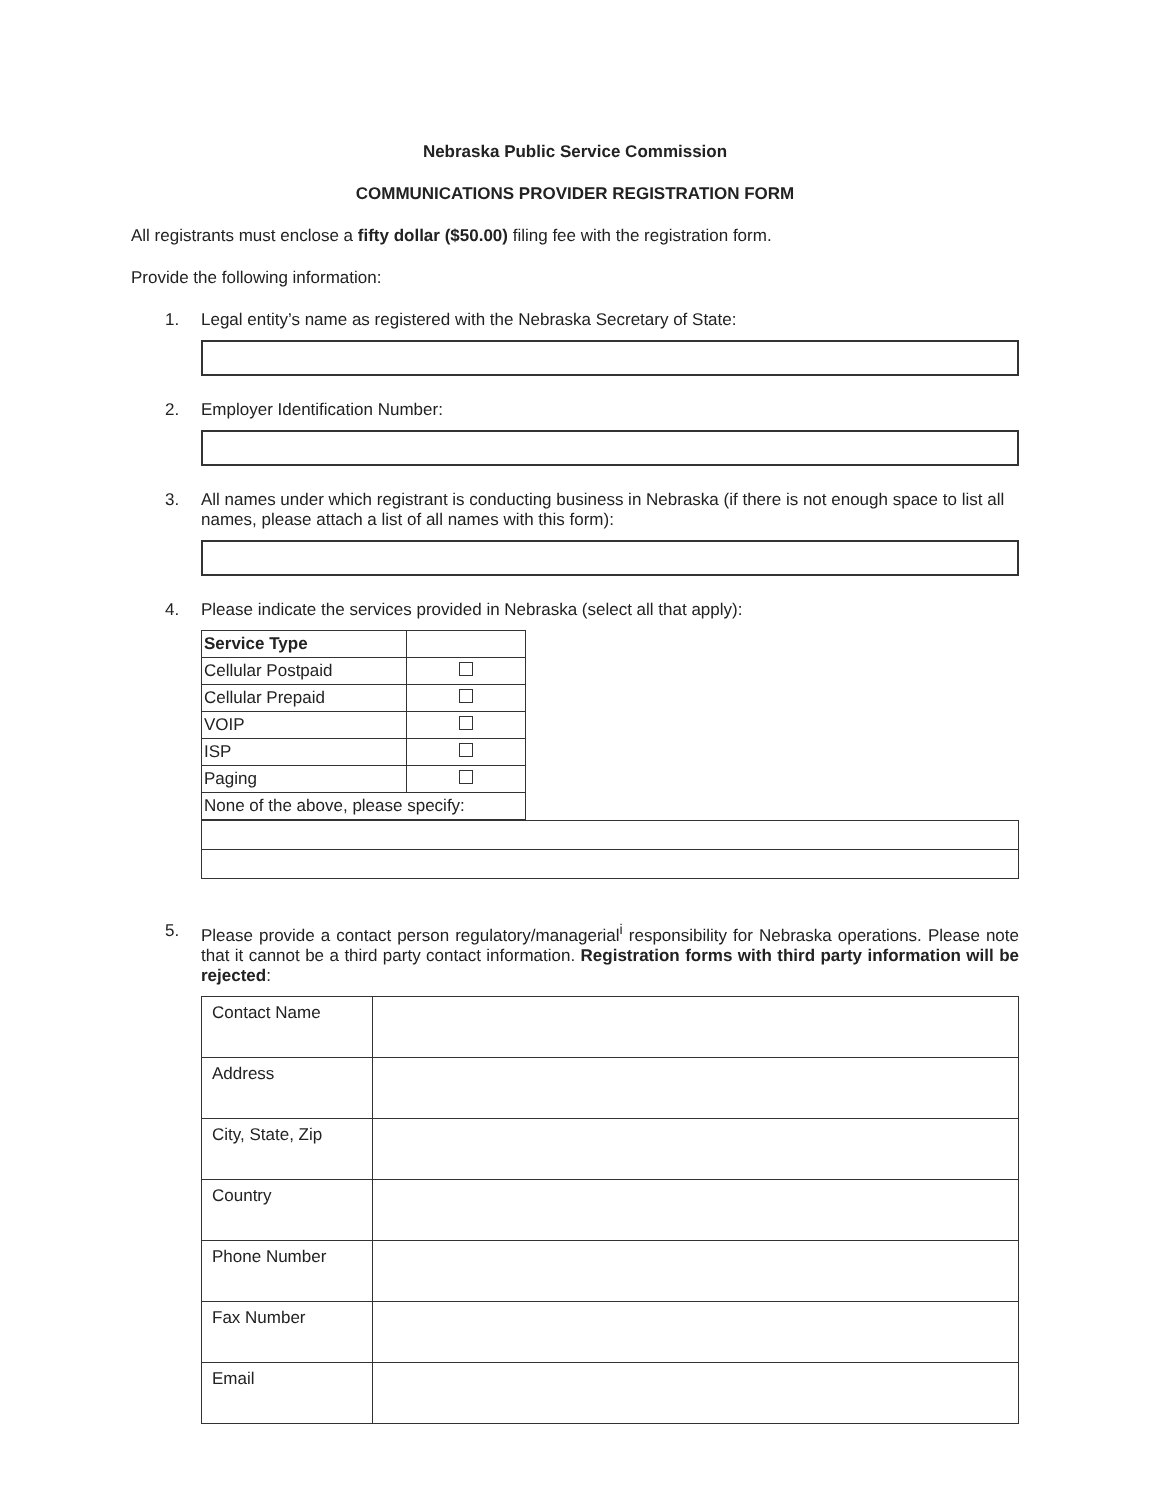Nebraska Public Service Commission
COMMUNICATIONS PROVIDER REGISTRATION FORM
All registrants must enclose a fifty dollar ($50.00) filing fee with the registration form.
Provide the following information:
1. Legal entity’s name as registered with the Nebraska Secretary of State:
2. Employer Identification Number:
3. All names under which registrant is conducting business in Nebraska (if there is not enough space to list all names, please attach a list of all names with this form):
4. Please indicate the services provided in Nebraska (select all that apply):
| Service Type | |
| Cellular Postpaid | |
| Cellular Prepaid | |
| VOIP | |
| ISP | |
| Paging | |
| None of the above, please specify: | |
5. Please provide a contact person regulatory/managerial<sup>i</sup> responsibility for Nebraska operations. Please note that it cannot be a third party contact information. Registration forms with third party information will be rejected:
| Contact Name | |
| Address | |
| City, State, Zip | |
| Country | |
| Phone Number | |
| Fax Number | |
| Email | |